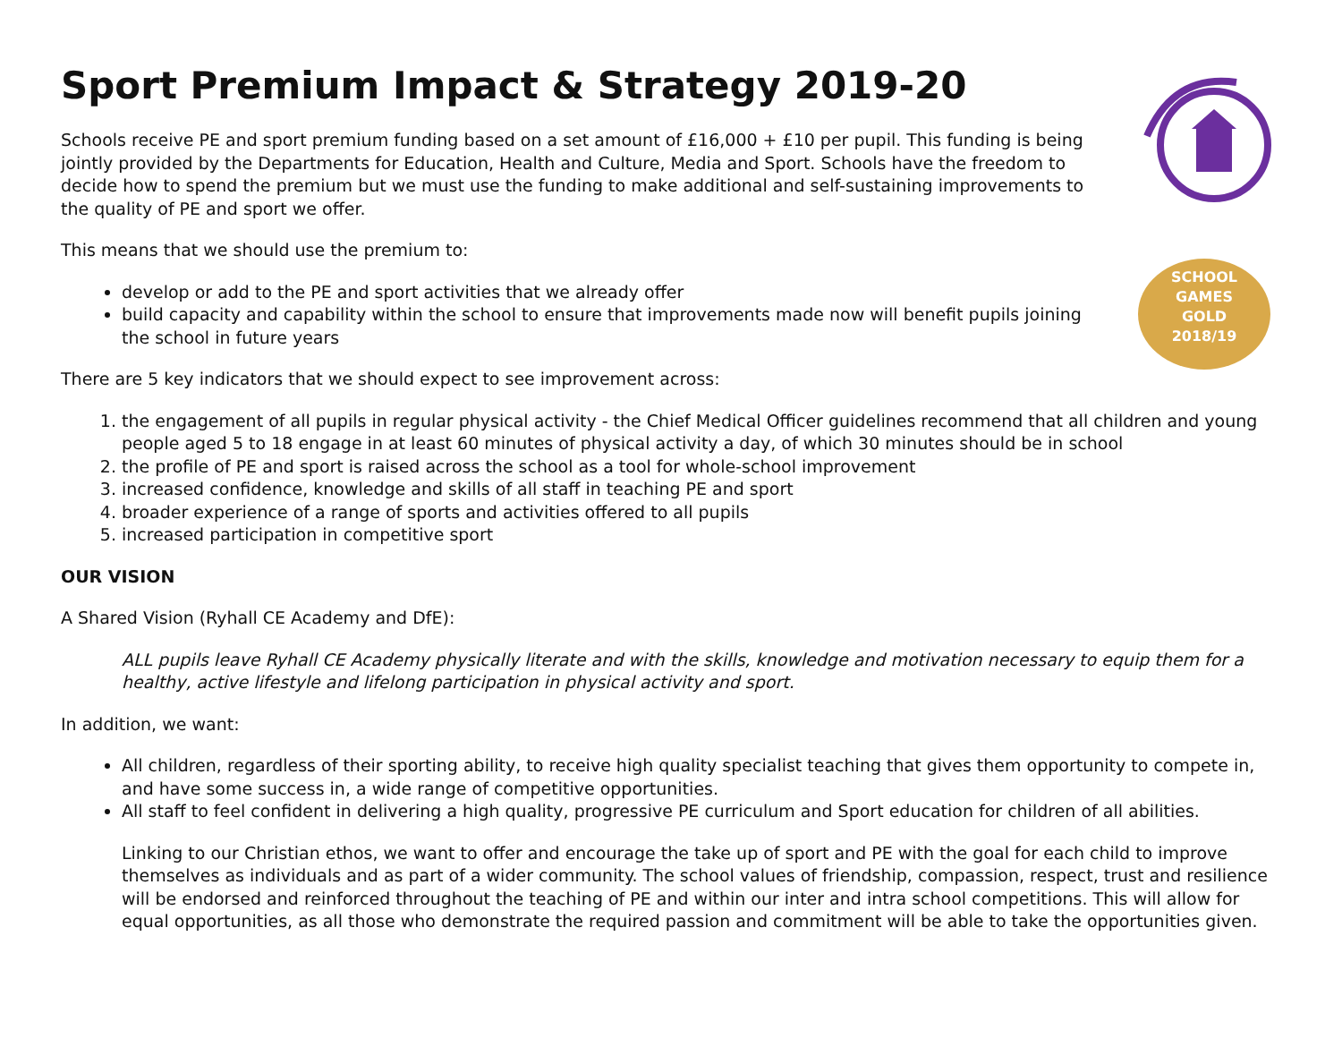SCHOOL
GAMES
GOLD
2018/19
Sport Premium Impact & Strategy 2019-20
Schools receive PE and sport premium funding based on a set amount of £16,000 + £10 per pupil. This funding is being jointly provided by the Departments for Education, Health and Culture, Media and Sport. Schools have the freedom to decide how to spend the premium but we must use the funding to make additional and self-sustaining improvements to the quality of PE and sport we offer.
This means that we should use the premium to:
develop or add to the PE and sport activities that we already offer
build capacity and capability within the school to ensure that improvements made now will benefit pupils joining the school in future years
There are 5 key indicators that we should expect to see improvement across:
1. the engagement of all pupils in regular physical activity - the Chief Medical Officer guidelines recommend that all children and young people aged 5 to 18 engage in at least 60 minutes of physical activity a day, of which 30 minutes should be in school
2. the profile of PE and sport is raised across the school as a tool for whole-school improvement
3. increased confidence, knowledge and skills of all staff in teaching PE and sport
4. broader experience of a range of sports and activities offered to all pupils
5. increased participation in competitive sport
OUR VISION
A Shared Vision (Ryhall CE Academy and DfE):
ALL pupils leave Ryhall CE Academy physically literate and with the skills, knowledge and motivation necessary to equip them for a healthy, active lifestyle and lifelong participation in physical activity and sport.
In addition, we want:
All children, regardless of their sporting ability, to receive high quality specialist teaching that gives them opportunity to compete in, and have some success in, a wide range of competitive opportunities.
All staff to feel confident in delivering a high quality, progressive PE curriculum and Sport education for children of all abilities.
Linking to our Christian ethos, we want to offer and encourage the take up of sport and PE with the goal for each child to improve themselves as individuals and as part of a wider community. The school values of friendship, compassion, respect, trust and resilience will be endorsed and reinforced throughout the teaching of PE and within our inter and intra school competitions. This will allow for equal opportunities, as all those who demonstrate the required passion and commitment will be able to take the opportunities given.